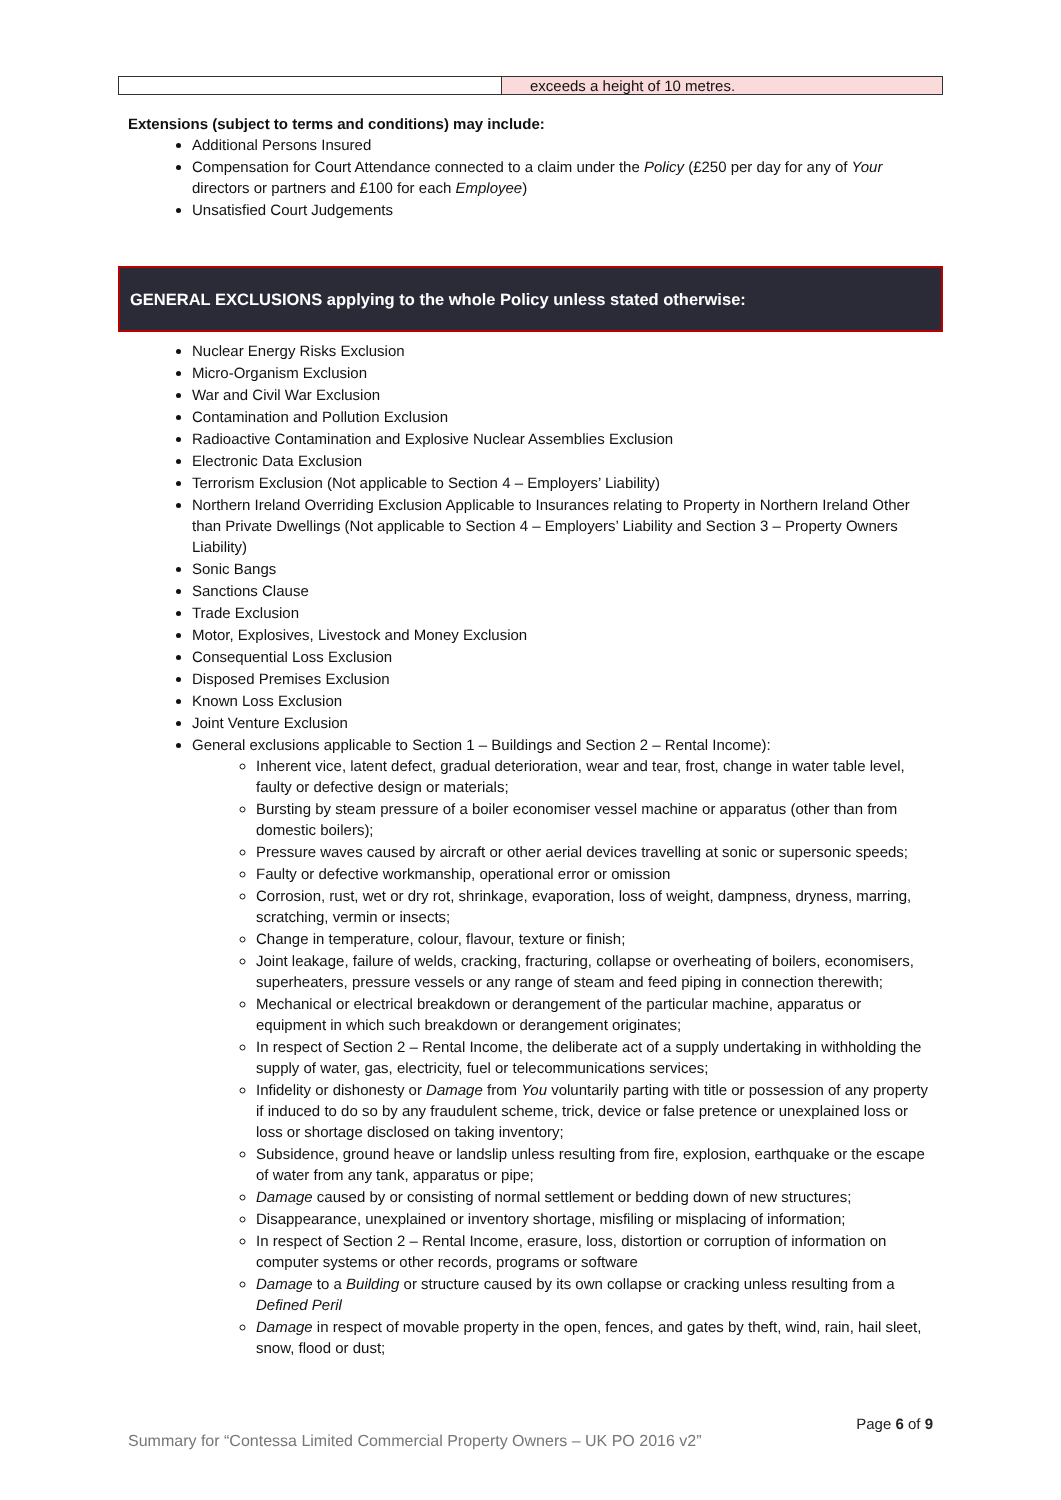| | exceeds a height of 10 metres. |
Extensions (subject to terms and conditions) may include:
Additional Persons Insured
Compensation for Court Attendance connected to a claim under the Policy (£250 per day for any of Your directors or partners and £100 for each Employee)
Unsatisfied Court Judgements
GENERAL EXCLUSIONS applying to the whole Policy unless stated otherwise:
Nuclear Energy Risks Exclusion
Micro-Organism Exclusion
War and Civil War Exclusion
Contamination and Pollution Exclusion
Radioactive Contamination and Explosive Nuclear Assemblies Exclusion
Electronic Data Exclusion
Terrorism Exclusion (Not applicable to Section 4 – Employers’ Liability)
Northern Ireland Overriding Exclusion Applicable to Insurances relating to Property in Northern Ireland Other than Private Dwellings (Not applicable to Section 4 – Employers’ Liability and Section 3 – Property Owners Liability)
Sonic Bangs
Sanctions Clause
Trade Exclusion
Motor, Explosives, Livestock and Money Exclusion
Consequential Loss Exclusion
Disposed Premises Exclusion
Known Loss Exclusion
Joint Venture Exclusion
General exclusions applicable to Section 1 – Buildings and Section 2 – Rental Income):
Inherent vice, latent defect, gradual deterioration, wear and tear, frost, change in water table level, faulty or defective design or materials;
Bursting by steam pressure of a boiler economiser vessel machine or apparatus (other than from domestic boilers);
Pressure waves caused by aircraft or other aerial devices travelling at sonic or supersonic speeds;
Faulty or defective workmanship, operational error or omission
Corrosion, rust, wet or dry rot, shrinkage, evaporation, loss of weight, dampness, dryness, marring, scratching, vermin or insects;
Change in temperature, colour, flavour, texture or finish;
Joint leakage, failure of welds, cracking, fracturing, collapse or overheating of boilers, economisers, superheaters, pressure vessels or any range of steam and feed piping in connection therewith;
Mechanical or electrical breakdown or derangement of the particular machine, apparatus or equipment in which such breakdown or derangement originates;
In respect of Section 2 – Rental Income, the deliberate act of a supply undertaking in withholding the supply of water, gas, electricity, fuel or telecommunications services;
Infidelity or dishonesty or Damage from You voluntarily parting with title or possession of any property if induced to do so by any fraudulent scheme, trick, device or false pretence or unexplained loss or loss or shortage disclosed on taking inventory;
Subsidence, ground heave or landslip unless resulting from fire, explosion, earthquake or the escape of water from any tank, apparatus or pipe;
Damage caused by or consisting of normal settlement or bedding down of new structures;
Disappearance, unexplained or inventory shortage, misfiling or misplacing of information;
In respect of Section 2 – Rental Income, erasure, loss, distortion or corruption of information on computer systems or other records, programs or software
Damage to a Building or structure caused by its own collapse or cracking unless resulting from a Defined Peril
Damage in respect of movable property in the open, fences, and gates by theft, wind, rain, hail sleet, snow, flood or dust;
Page 6 of 9
Summary for “Contessa Limited Commercial Property Owners – UK PO 2016 v2”